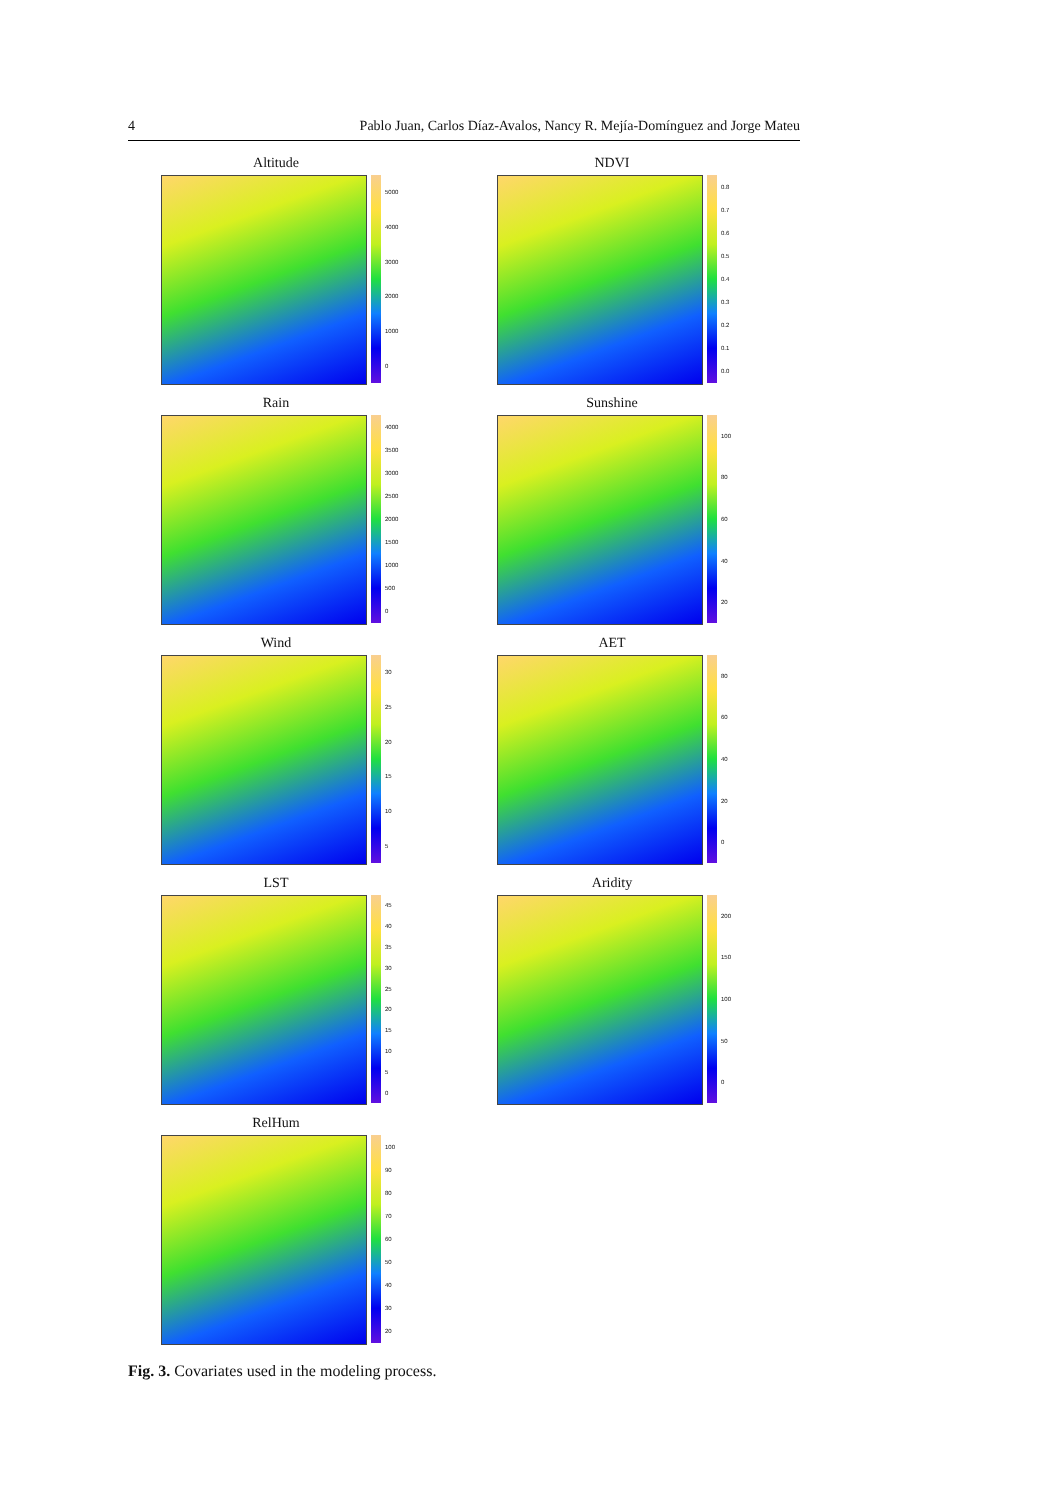4 Pablo Juan, Carlos Díaz-Avalos, Nancy R. Mejía-Domínguez and Jorge Mateu
Altitude
5000
4000
3000
2000
1000
0
NDVI
0.8
0.7
0.6
0.5
0.4
0.3
0.2
0.1
0.0
Rain
4000
3500
3000
2500
2000
1500
1000
500
0
Sunshine
100
80
60
40
20
Wind
30
25
20
15
10
5
AET
80
60
40
20
0
LST
45
40
35
30
25
20
15
10
5
0
Aridity
200
150
100
50
0
RelHum
100
90
80
70
60
50
40
30
20
Fig. 3. Covariates used in the modeling process.